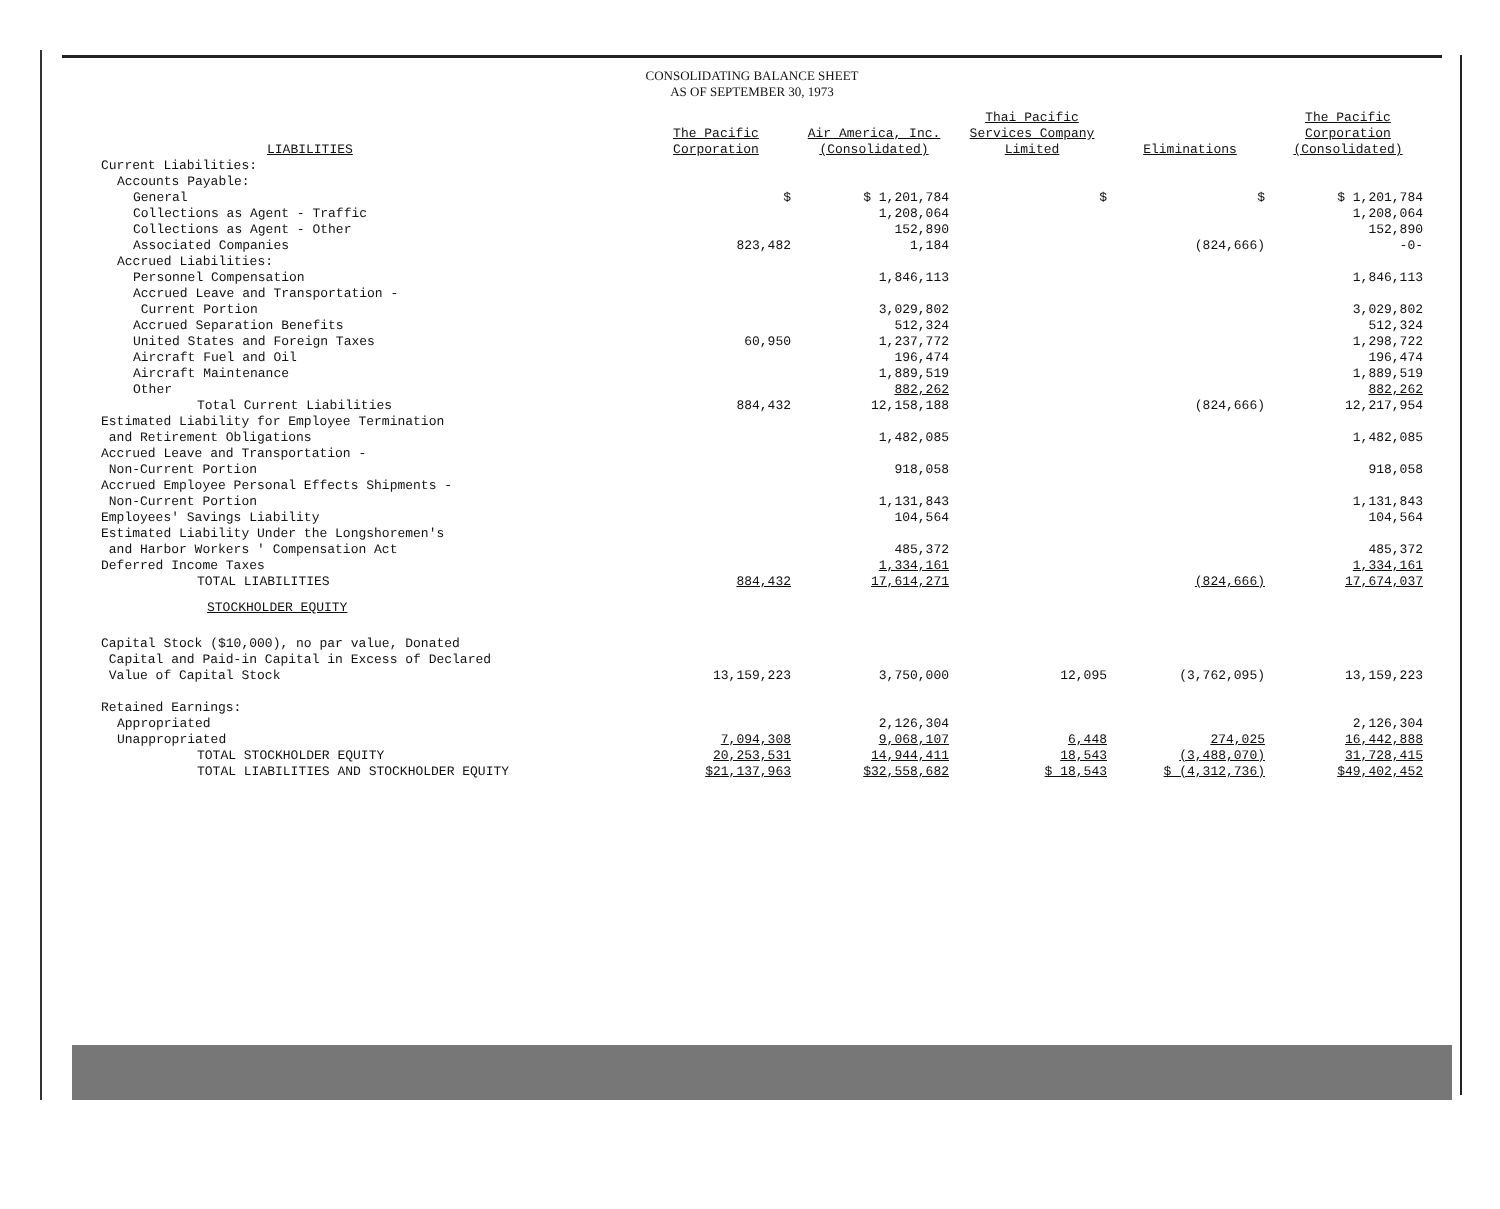CONSOLIDATING BALANCE SHEET
AS OF SEPTEMBER 30, 1973
| LIABILITIES | The Pacific Corporation | Air America, Inc. (Consolidated) | Thai Pacific Services Company Limited | Eliminations | The Pacific Corporation (Consolidated) |
| --- | --- | --- | --- | --- | --- |
| Current Liabilities: | | | | | |
| Accounts Payable: | | | | | |
| General | $ | $ 1,201,784 | $ | $ | $ 1,201,784 |
| Collections as Agent - Traffic | | 1,208,064 | | | 1,208,064 |
| Collections as Agent - Other | | 152,890 | | | 152,890 |
| Associated Companies | 823,482 | 1,184 | | (824,666) | -0- |
| Accrued Liabilities: | | | | | |
| Personnel Compensation | | 1,846,113 | | | 1,846,113 |
| Accrued Leave and Transportation - Current Portion | | 3,029,802 | | | 3,029,802 |
| Accrued Separation Benefits | | 512,324 | | | 512,324 |
| United States and Foreign Taxes | 60,950 | 1,237,772 | | | 1,298,722 |
| Aircraft Fuel and Oil | | 196,474 | | | 196,474 |
| Aircraft Maintenance | | 1,889,519 | | | 1,889,519 |
| Other | | 882,262 | | | 882,262 |
| Total Current Liabilities | 884,432 | 12,158,188 | | (824,666) | 12,217,954 |
| Estimated Liability for Employee Termination and Retirement Obligations | | 1,482,085 | | | 1,482,085 |
| Accrued Leave and Transportation - Non-Current Portion | | 918,058 | | | 918,058 |
| Accrued Employee Personal Effects Shipments - Non-Current Portion | | 1,131,843 | | | 1,131,843 |
| Employees' Savings Liability | | 104,564 | | | 104,564 |
| Estimated Liability Under the Longshoremen's and Harbor Workers ' Compensation Act | | 485,372 | | | 485,372 |
| Deferred Income Taxes | | 1,334,161 | | | 1,334,161 |
| TOTAL LIABILITIES | 884,432 | 17,614,271 | | (824,666) | 17,674,037 |
| STOCKHOLDER EQUITY | | | | | |
| Capital Stock ($10,000), no par value, Donated Capital and Paid-in Capital in Excess of Declared Value of Capital Stock | 13,159,223 | 3,750,000 | 12,095 | (3,762,095) | 13,159,223 |
| Retained Earnings: | | | | | |
| Appropriated | | 2,126,304 | | | 2,126,304 |
| Unappropriated | 7,094,308 | 9,068,107 | 6,448 | 274,025 | 16,442,888 |
| TOTAL STOCKHOLDER EQUITY | 20,253,531 | 14,944,411 | 18,543 | (3,488,070) | 31,728,415 |
| TOTAL LIABILITIES AND STOCKHOLDER EQUITY | $21,137,963 | $32,558,682 | $ 18,543 | $ (4,312,736) | $49,402,452 |